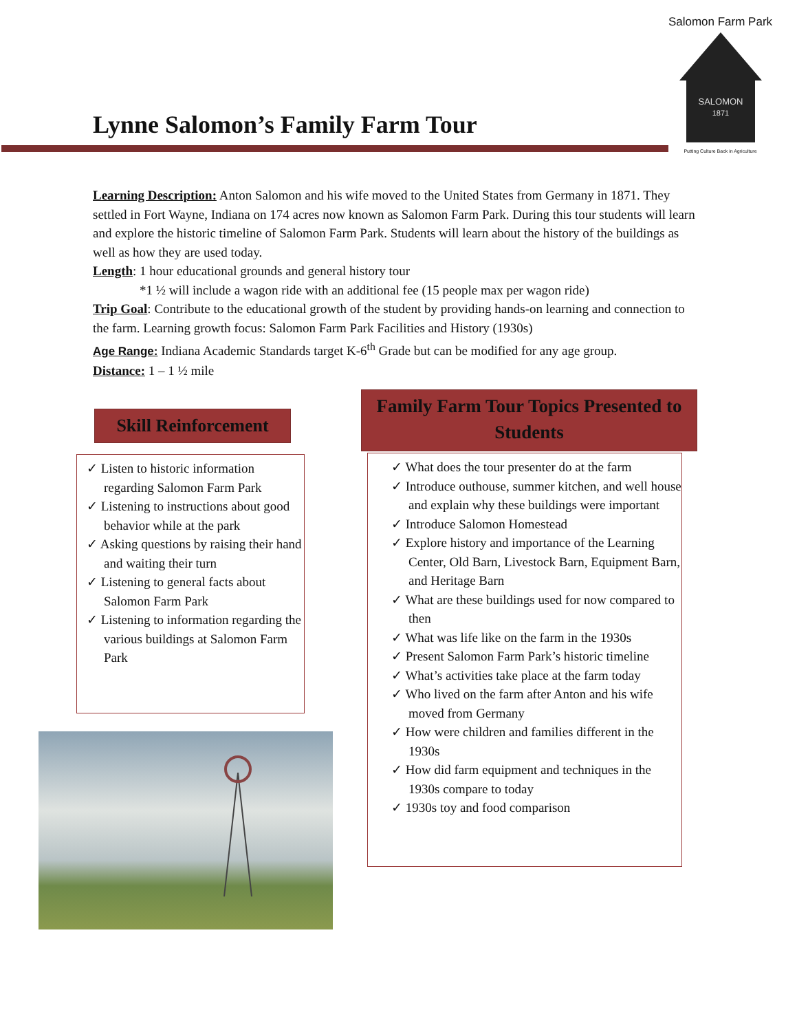Salomon Farm Park
SALOMON
1871
Putting Culture Back in Agriculture
Lynne Salomon’s Family Farm Tour
Learning Description: Anton Salomon and his wife moved to the United States from Germany in 1871. They settled in Fort Wayne, Indiana on 174 acres now known as Salomon Farm Park. During this tour students will learn and explore the historic timeline of Salomon Farm Park. Students will learn about the history of the buildings as well as how they are used today.
Length: 1 hour educational grounds and general history tour
*1 ½ will include a wagon ride with an additional fee (15 people max per wagon ride)
Trip Goal: Contribute to the educational growth of the student by providing hands-on learning and connection to the farm. Learning growth focus: Salomon Farm Park Facilities and History (1930s)
Age Range: Indiana Academic Standards target K-6<sup>th</sup> Grade but can be modified for any age group.
Distance: 1 – 1 ½ mile
Skill Reinforcement
✓ Listen to historic information regarding Salomon Farm Park
✓ Listening to instructions about good behavior while at the park
✓ Asking questions by raising their hand and waiting their turn
✓ Listening to general facts about Salomon Farm Park
✓ Listening to information regarding the various buildings at Salomon Farm Park
Family Farm Tour Topics Presented to Students
✓ What does the tour presenter do at the farm
✓ Introduce outhouse, summer kitchen, and well house and explain why these buildings were important
✓ Introduce Salomon Homestead
✓ Explore history and importance of the Learning Center, Old Barn, Livestock Barn, Equipment Barn, and Heritage Barn
✓ What are these buildings used for now compared to then
✓ What was life like on the farm in the 1930s
✓ Present Salomon Farm Park’s historic timeline
✓ What’s activities take place at the farm today
✓ Who lived on the farm after Anton and his wife moved from Germany
✓ How were children and families different in the 1930s
✓ How did farm equipment and techniques in the 1930s compare to today
✓ 1930s toy and food comparison